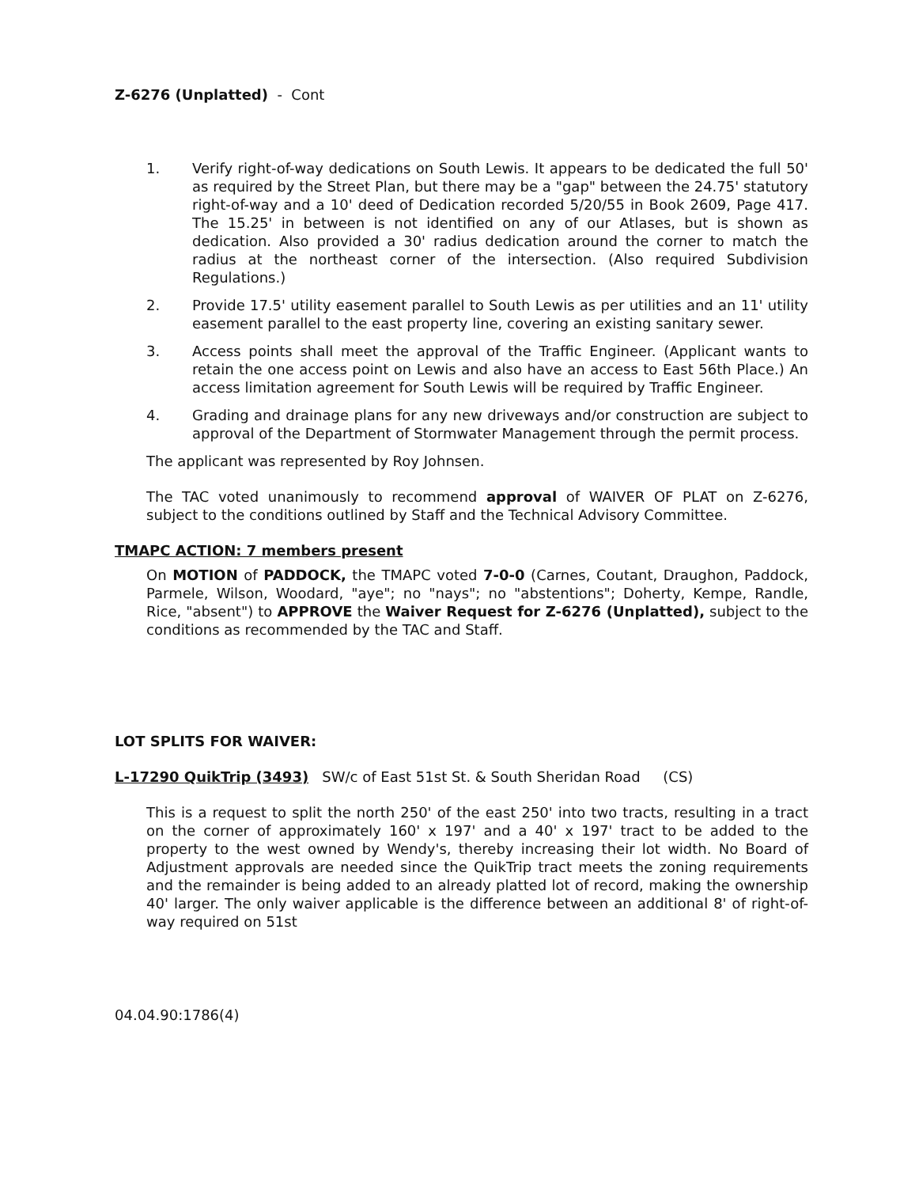Z-6276 (Unplatted) - Cont
1. Verify right-of-way dedications on South Lewis. It appears to be dedicated the full 50' as required by the Street Plan, but there may be a "gap" between the 24.75' statutory right-of-way and a 10' deed of Dedication recorded 5/20/55 in Book 2609, Page 417. The 15.25' in between is not identified on any of our Atlases, but is shown as dedication. Also provided a 30' radius dedication around the corner to match the radius at the northeast corner of the intersection. (Also required Subdivision Regulations.)
2. Provide 17.5' utility easement parallel to South Lewis as per utilities and an 11' utility easement parallel to the east property line, covering an existing sanitary sewer.
3. Access points shall meet the approval of the Traffic Engineer. (Applicant wants to retain the one access point on Lewis and also have an access to East 56th Place.) An access limitation agreement for South Lewis will be required by Traffic Engineer.
4. Grading and drainage plans for any new driveways and/or construction are subject to approval of the Department of Stormwater Management through the permit process.
The applicant was represented by Roy Johnsen.
The TAC voted unanimously to recommend approval of WAIVER OF PLAT on Z-6276, subject to the conditions outlined by Staff and the Technical Advisory Committee.
TMAPC ACTION: 7 members present
On MOTION of PADDOCK, the TMAPC voted 7-0-0 (Carnes, Coutant, Draughon, Paddock, Parmele, Wilson, Woodard, "aye"; no "nays"; no "abstentions"; Doherty, Kempe, Randle, Rice, "absent") to APPROVE the Waiver Request for Z-6276 (Unplatted), subject to the conditions as recommended by the TAC and Staff.
LOT SPLITS FOR WAIVER:
L-17290 QuikTrip (3493) SW/c of East 51st St. & South Sheridan Road (CS)
This is a request to split the north 250' of the east 250' into two tracts, resulting in a tract on the corner of approximately 160' x 197' and a 40' x 197' tract to be added to the property to the west owned by Wendy's, thereby increasing their lot width. No Board of Adjustment approvals are needed since the QuikTrip tract meets the zoning requirements and the remainder is being added to an already platted lot of record, making the ownership 40' larger. The only waiver applicable is the difference between an additional 8' of right-of-way required on 51st
04.04.90:1786(4)